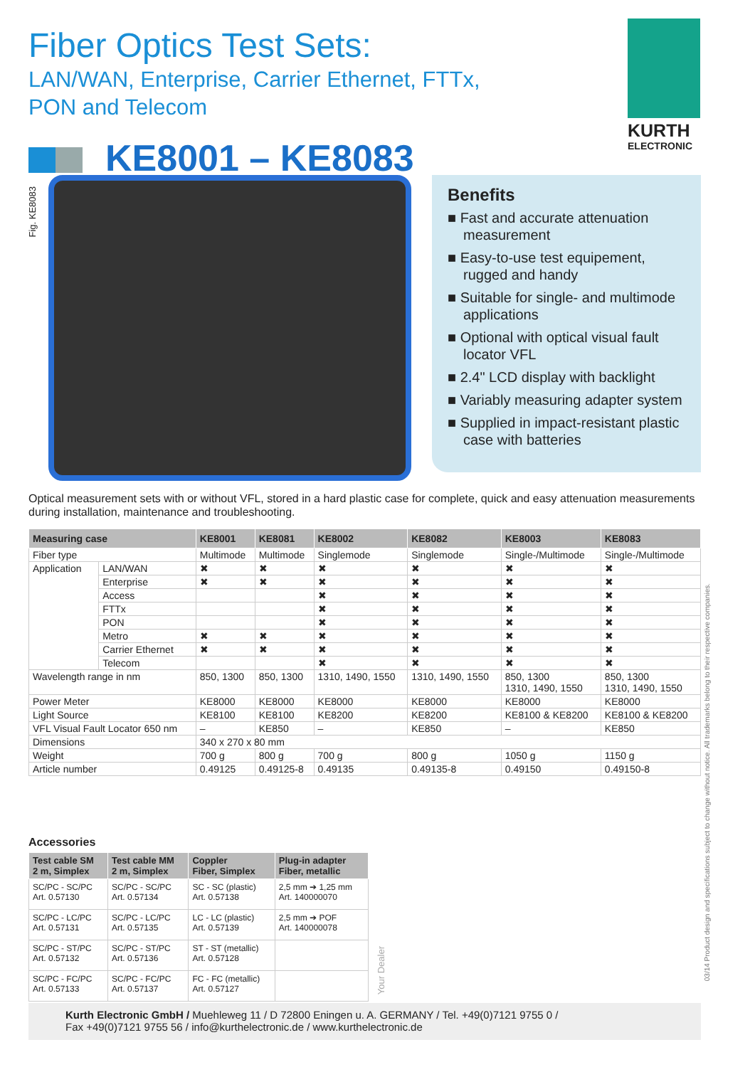Fiber Optics Test Sets:
LAN/WAN, Enterprise, Carrier Ethernet, FTTx,
PON and Telecom
KURTH
ELECTRONIC
KE8001 – KE8083
Fig. KE8083
Benefits
■ Fast and accurate attenuation measurement
■ Easy-to-use test equipement, rugged and handy
■ Suitable for single- and multimode applications
■ Optional with optical visual fault locator VFL
■ 2.4" LCD display with backlight
■ Variably measuring adapter system
■ Supplied in impact-resistant plastic case with batteries
Optical measurement sets with or without VFL, stored in a hard plastic case for complete, quick and easy attenuation measurements during installation, maintenance and troubleshooting.
| Measuring case | | KE8001 | KE8081 | KE8002 | KE8082 | KE8003 | KE8083 |
| --- | --- | --- | --- | --- | --- | --- | --- |
| Fiber type | | Multimode | Multimode | Singlemode | Singlemode | Single-/Multimode | Single-/Multimode |
| Application | LAN/WAN | ✖ | ✖ | ✖ | ✖ | ✖ | ✖ |
| | Enterprise | ✖ | ✖ | ✖ | ✖ | ✖ | ✖ |
| | Access | | | ✖ | ✖ | ✖ | ✖ |
| | FTTx | | | ✖ | ✖ | ✖ | ✖ |
| | PON | | | ✖ | ✖ | ✖ | ✖ |
| | Metro | ✖ | ✖ | ✖ | ✖ | ✖ | ✖ |
| | Carrier Ethernet | ✖ | ✖ | ✖ | ✖ | ✖ | ✖ |
| | Telecom | | | ✖ | ✖ | ✖ | ✖ |
| Wavelength range in nm | | 850, 1300 | 850, 1300 | 1310, 1490, 1550 | 1310, 1490, 1550 | 850, 1300 1310, 1490, 1550 | 850, 1300 1310, 1490, 1550 |
| Power Meter | | KE8000 | KE8000 | KE8000 | KE8000 | KE8000 | KE8000 |
| Light Source | | KE8100 | KE8100 | KE8200 | KE8200 | KE8100 & KE8200 | KE8100 & KE8200 |
| VFL Visual Fault Locator 650 nm | | – | KE850 | – | KE850 | – | KE850 |
| Dimensions | | 340 x 270 x 80 mm | | | | | |
| Weight | | 700 g | 800 g | 700 g | 800 g | 1050 g | 1150 g |
| Article number | | 0.49125 | 0.49125-8 | 0.49135 | 0.49135-8 | 0.49150 | 0.49150-8 |
Accessories
| Test cable SM 2 m, Simplex | Test cable MM 2 m, Simplex | Coppler Fiber, Simplex | Plug-in adapter Fiber, metallic |
| --- | --- | --- | --- |
| SC/PC - SC/PC Art. 0.57130 | SC/PC - SC/PC Art. 0.57134 | SC - SC (plastic) Art. 0.57138 | 2,5 mm ➔ 1,25 mm Art. 140000070 |
| SC/PC - LC/PC Art. 0.57131 | SC/PC - LC/PC Art. 0.57135 | LC - LC (plastic) Art. 0.57139 | 2,5 mm ➔ POF Art. 140000078 |
| SC/PC - ST/PC Art. 0.57132 | SC/PC - ST/PC Art. 0.57136 | ST - ST (metallic) Art. 0.57128 | |
| SC/PC - FC/PC Art. 0.57133 | SC/PC - FC/PC Art. 0.57137 | FC - FC (metallic) Art. 0.57127 | |
Your Dealer
Kurth Electronic GmbH / Muehleweg 11 / D 72800 Eningen u. A. GERMANY / Tel. +49(0)7121 9755 0 /
Fax +49(0)7121 9755 56 / info@kurthelectronic.de / www.kurthelectronic.de
03/14 Product design and specifications subject to change without notice. All trademarks belong to their respective companies.